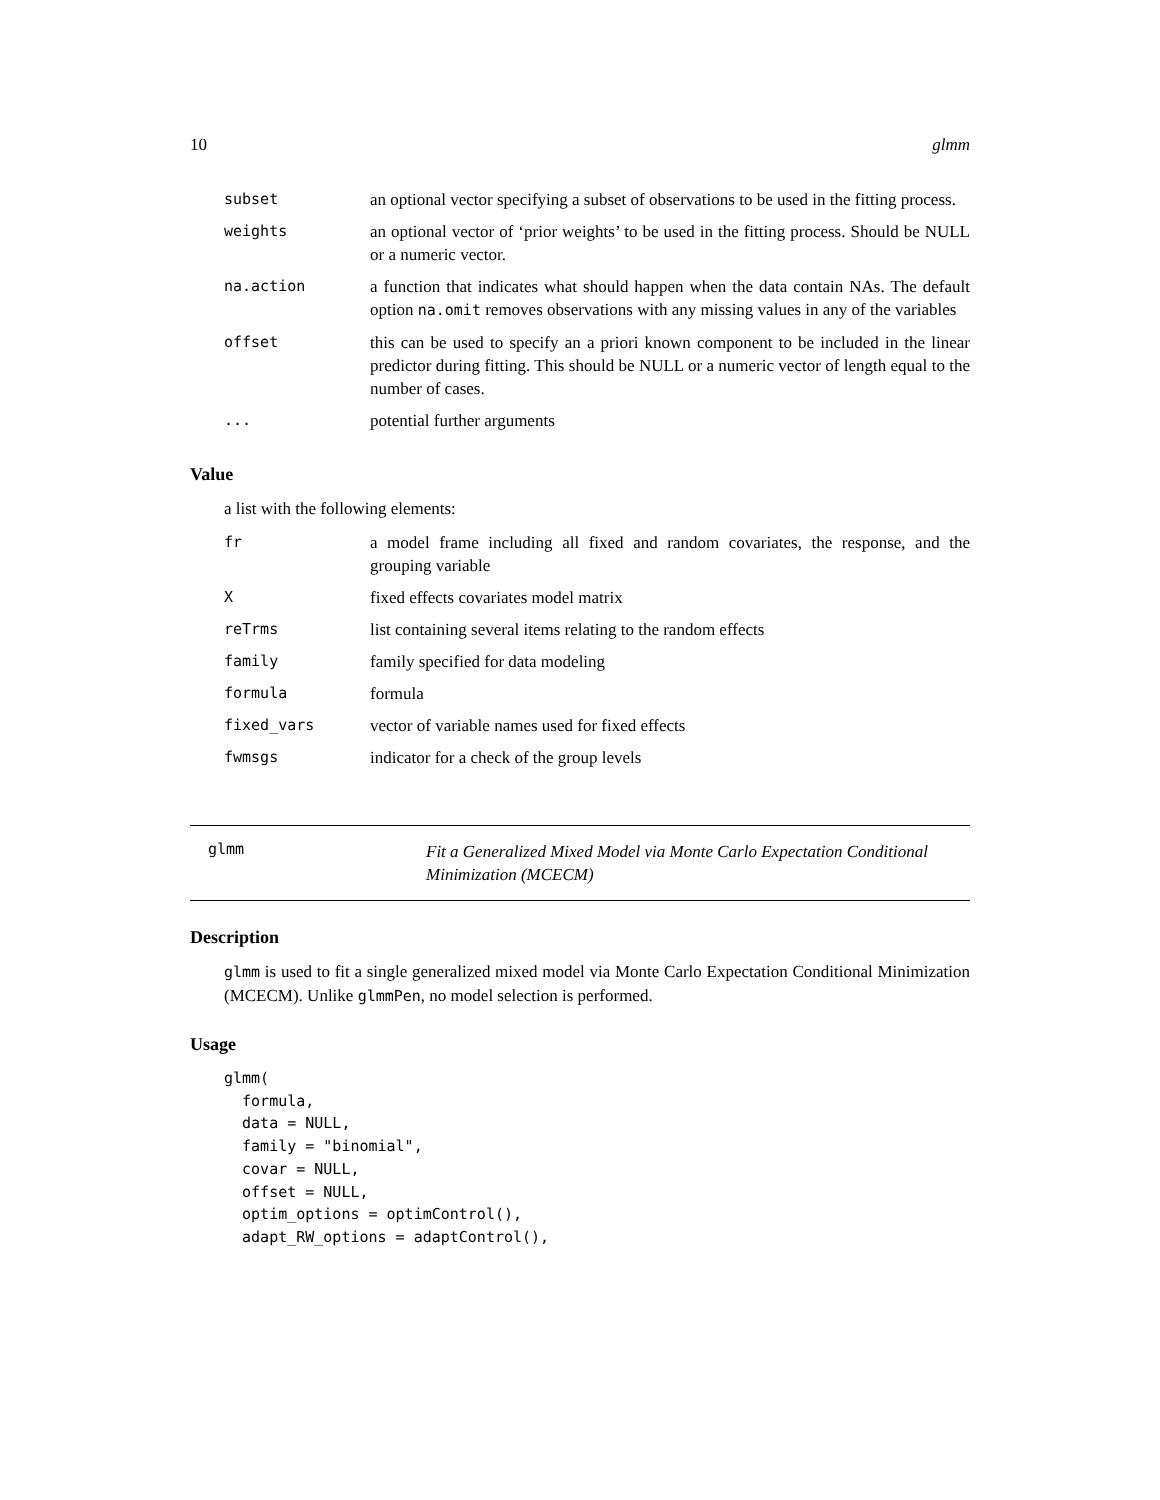10 glmm
| subset | an optional vector specifying a subset of observations to be used in the fitting process. |
| weights | an optional vector of ‘prior weights’ to be used in the fitting process. Should be NULL or a numeric vector. |
| na.action | a function that indicates what should happen when the data contain NAs. The default option na.omit removes observations with any missing values in any of the variables |
| offset | this can be used to specify an a priori known component to be included in the linear predictor during fitting. This should be NULL or a numeric vector of length equal to the number of cases. |
| ... | potential further arguments |
Value
a list with the following elements:
| fr | a model frame including all fixed and random covariates, the response, and the grouping variable |
| X | fixed effects covariates model matrix |
| reTrms | list containing several items relating to the random effects |
| family | family specified for data modeling |
| formula | formula |
| fixed_vars | vector of variable names used for fixed effects |
| fwmsgs | indicator for a check of the group levels |
glmm
Fit a Generalized Mixed Model via Monte Carlo Expectation Conditional Minimization (MCECM)
Description
glmm is used to fit a single generalized mixed model via Monte Carlo Expectation Conditional Minimization (MCECM). Unlike glmmPen, no model selection is performed.
Usage
glmm(
  formula,
  data = NULL,
  family = "binomial",
  covar = NULL,
  offset = NULL,
  optim_options = optimControl(),
  adapt_RW_options = adaptControl(),